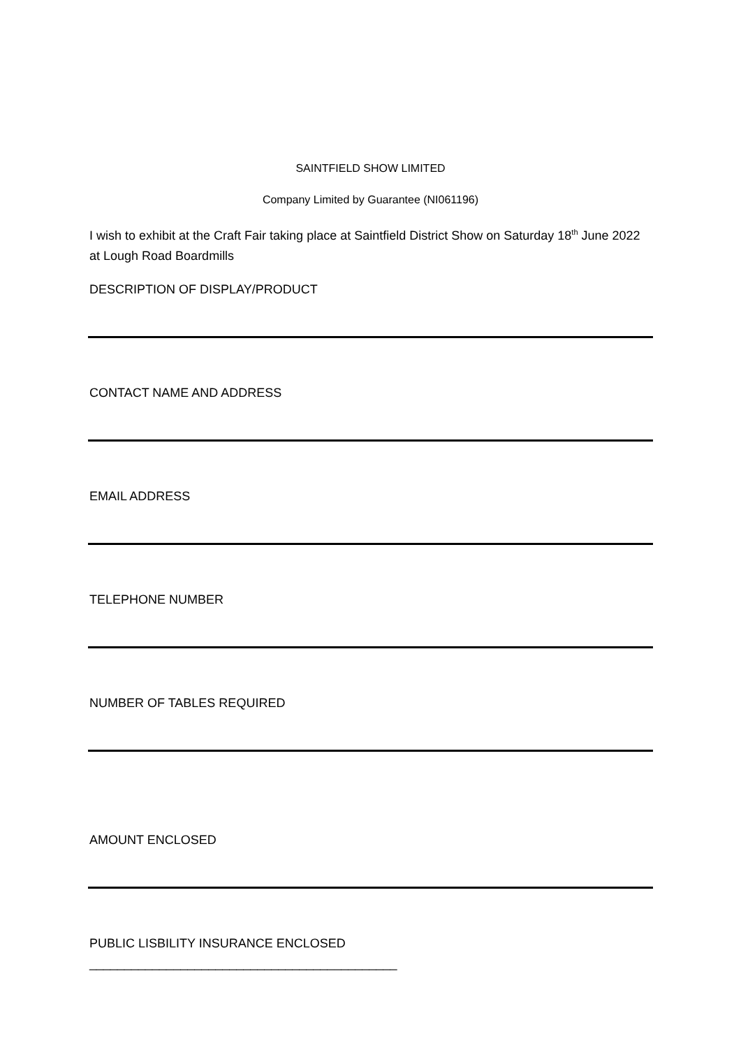SAINTFIELD SHOW LIMITED
Company Limited by Guarantee (NI061196)
I wish to exhibit at the Craft Fair taking place at Saintfield District Show on Saturday 18<sup>th</sup> June 2022 at Lough Road Boardmills
DESCRIPTION OF DISPLAY/PRODUCT
CONTACT NAME AND ADDRESS
EMAIL ADDRESS
TELEPHONE NUMBER
NUMBER OF TABLES REQUIRED
AMOUNT ENCLOSED
PUBLIC LISBILITY INSURANCE ENCLOSED ____________________________________________